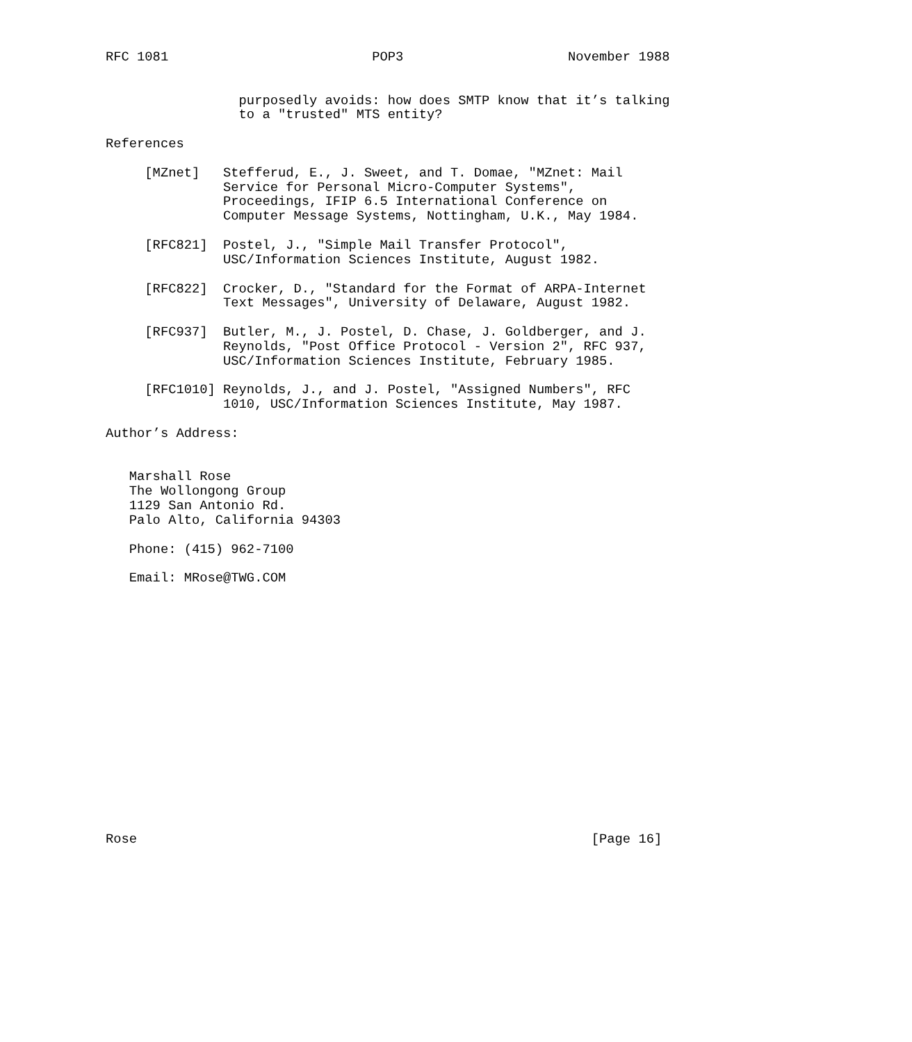RFC 1081                          POP3                     November 1988


                 purposedly avoids: how does SMTP know that it’s talking
                 to a "trusted" MTS entity?

References

     [MZnet]   Stefferud, E., J. Sweet, and T. Domae, "MZnet: Mail
               Service for Personal Micro-Computer Systems",
               Proceedings, IFIP 6.5 International Conference on
               Computer Message Systems, Nottingham, U.K., May 1984.

     [RFC821]  Postel, J., "Simple Mail Transfer Protocol",
               USC/Information Sciences Institute, August 1982.

     [RFC822]  Crocker, D., "Standard for the Format of ARPA-Internet
               Text Messages", University of Delaware, August 1982.

     [RFC937]  Butler, M., J. Postel, D. Chase, J. Goldberger, and J.
               Reynolds, "Post Office Protocol - Version 2", RFC 937,
               USC/Information Sciences Institute, February 1985.

     [RFC1010] Reynolds, J., and J. Postel, "Assigned Numbers", RFC
               1010, USC/Information Sciences Institute, May 1987.

Author’s Address:


   Marshall Rose
   The Wollongong Group
   1129 San Antonio Rd.
   Palo Alto, California 94303

   Phone: (415) 962-7100

   Email: MRose@TWG.COM

















Rose                                                          [Page 16]